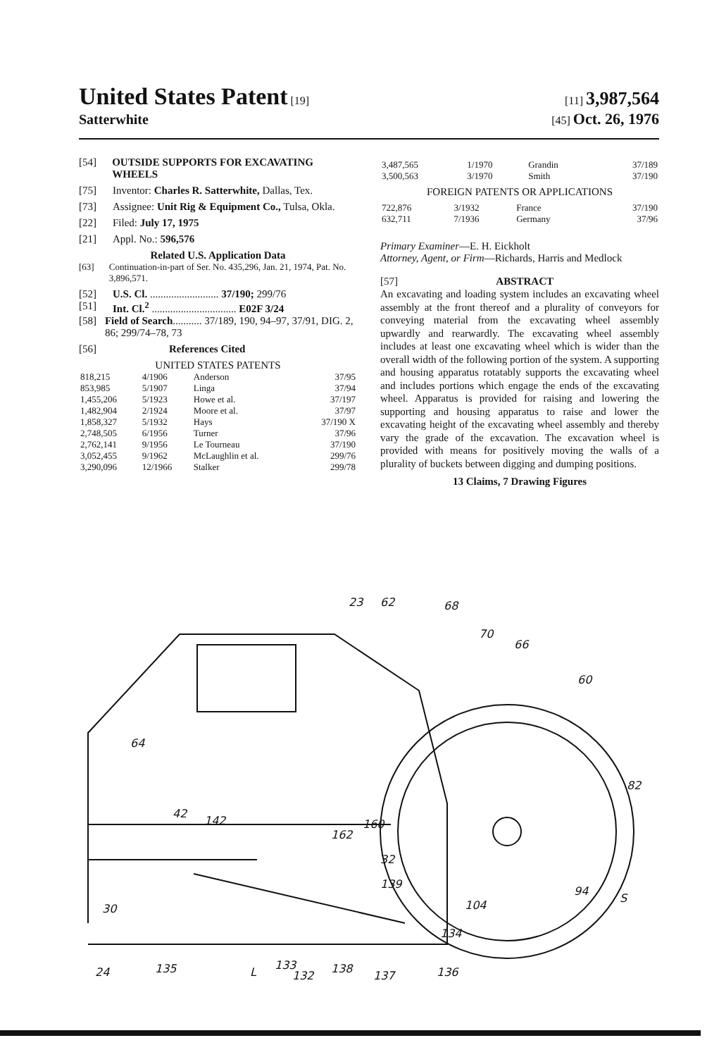United States Patent [19] [11] 3,987,564
Satterwhite [45] Oct. 26, 1976
[54] OUTSIDE SUPPORTS FOR EXCAVATING WHEELS
[75] Inventor: Charles R. Satterwhite, Dallas, Tex.
[73] Assignee: Unit Rig & Equipment Co., Tulsa, Okla.
[22] Filed: July 17, 1975
[21] Appl. No.: 596,576
Related U.S. Application Data
[63] Continuation-in-part of Ser. No. 435,296, Jan. 21, 1974, Pat. No. 3,896,571.
[52] U.S. Cl. .......................... 37/190; 299/76
[51] Int. Cl.<sup>2</sup> ................................ E02F 3/24
[58] Field of Search........... 37/189, 190, 94–97, 37/91, DIG. 2, 86; 299/74–78, 73
[56] References Cited
UNITED STATES PATENTS
| 818,215 | 4/1906 | Anderson | 37/95 |
| 853,985 | 5/1907 | Linga | 37/94 |
| 1,455,206 | 5/1923 | Howe et al. | 37/197 |
| 1,482,904 | 2/1924 | Moore et al. | 37/97 |
| 1,858,327 | 5/1932 | Hays | 37/190 X |
| 2,748,505 | 6/1956 | Turner | 37/96 |
| 2,762,141 | 9/1956 | Le Tourneau | 37/190 |
| 3,052,455 | 9/1962 | McLaughlin et al. | 299/76 |
| 3,290,096 | 12/1966 | Stalker | 299/78 |
| 3,487,565 | 1/1970 | Grandin | 37/189 |
| 3,500,563 | 3/1970 | Smith | 37/190 |
FOREIGN PATENTS OR APPLICATIONS
| 722,876 | 3/1932 | France | 37/190 |
| 632,711 | 7/1936 | Germany | 37/96 |
Primary Examiner—E. H. Eickholt
Attorney, Agent, or Firm—Richards, Harris and Medlock
[57] ABSTRACT
An excavating and loading system includes an excavating wheel assembly at the front thereof and a plurality of conveyors for conveying material from the excavating wheel assembly upwardly and rearwardly. The excavating wheel assembly includes at least one excavating wheel which is wider than the overall width of the following portion of the system. A supporting and housing apparatus rotatably supports the excavating wheel and includes portions which engage the ends of the excavating wheel. Apparatus is provided for raising and lowering the supporting and housing apparatus to raise and lower the excavating height of the excavating wheel assembly and thereby vary the grade of the excavation. The excavation wheel is provided with means for positively moving the walls of a plurality of buckets between digging and dumping positions.
13 Claims, 7 Drawing Figures
23
62
68
70
66
60
82
64
42
142
162
160
32
139
104
94
S
30
134
24
135
L
133
132
138
137
136